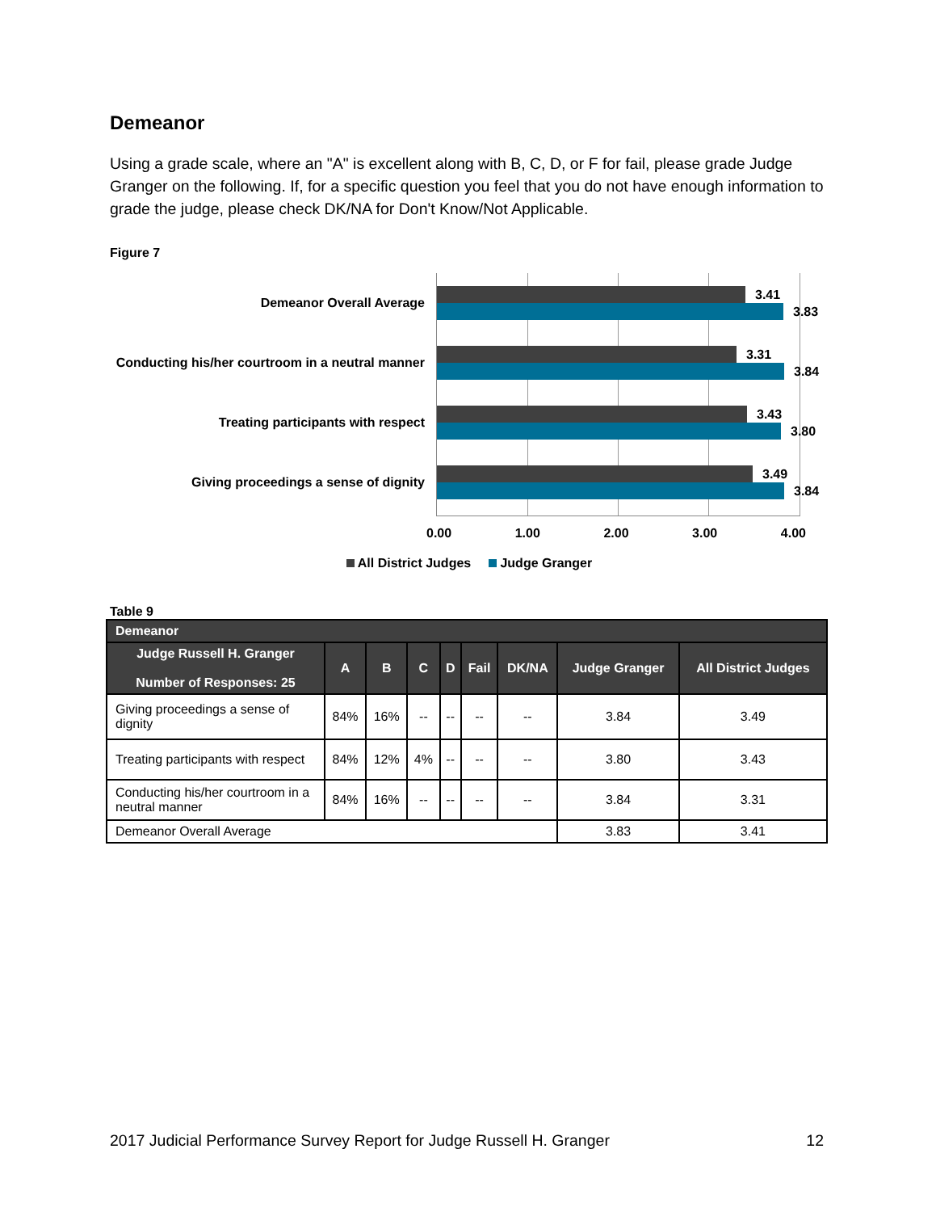Demeanor
Using a grade scale, where an "A" is excellent along with B, C, D, or F for fail, please grade Judge Granger on the following. If, for a specific question you feel that you do not have enough information to grade the judge, please check DK/NA for Don't Know/Not Applicable.
Figure 7
Demeanor Overall Average
Conducting his/her courtroom in a neutral manner
Treating participants with respect
Giving proceedings a sense of dignity
3.41
3.83
3.31
3.84
3.43
3.80
3.49
3.84
0.00 1.00 2.00 3.00 4.00
All District Judges Judge Granger
Table 9
| Demeanor | | | | | | | | |
| --- | --- | --- | --- | --- | --- | --- | --- | --- |
| Judge Russell H. Granger Number of Responses: 25 | A | B | C | D | Fail | DK/NA | Judge Granger | All District Judges |
| Giving proceedings a sense of dignity | 84% | 16% | -- | -- | -- | -- | 3.84 | 3.49 |
| Treating participants with respect | 84% | 12% | 4% | -- | -- | -- | 3.80 | 3.43 |
| Conducting his/her courtroom in a neutral manner | 84% | 16% | -- | -- | -- | -- | 3.84 | 3.31 |
| Demeanor Overall Average | | | | | | | 3.83 | 3.41 |
2017 Judicial Performance Survey Report for Judge Russell H. Granger 12